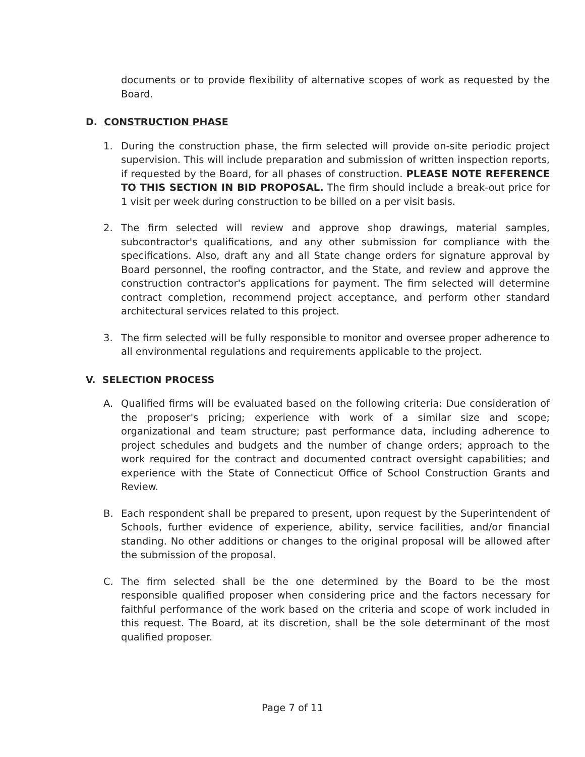documents or to provide flexibility of alternative scopes of work as requested by the Board.
D. CONSTRUCTION PHASE
1. During the construction phase, the firm selected will provide on-site periodic project supervision. This will include preparation and submission of written inspection reports, if requested by the Board, for all phases of construction. PLEASE NOTE REFERENCE TO THIS SECTION IN BID PROPOSAL. The firm should include a break-out price for 1 visit per week during construction to be billed on a per visit basis.
2. The firm selected will review and approve shop drawings, material samples, subcontractor's qualifications, and any other submission for compliance with the specifications. Also, draft any and all State change orders for signature approval by Board personnel, the roofing contractor, and the State, and review and approve the construction contractor's applications for payment. The firm selected will determine contract completion, recommend project acceptance, and perform other standard architectural services related to this project.
3. The firm selected will be fully responsible to monitor and oversee proper adherence to all environmental regulations and requirements applicable to the project.
V. SELECTION PROCESS
A. Qualified firms will be evaluated based on the following criteria: Due consideration of the proposer's pricing; experience with work of a similar size and scope; organizational and team structure; past performance data, including adherence to project schedules and budgets and the number of change orders; approach to the work required for the contract and documented contract oversight capabilities; and experience with the State of Connecticut Office of School Construction Grants and Review.
B. Each respondent shall be prepared to present, upon request by the Superintendent of Schools, further evidence of experience, ability, service facilities, and/or financial standing. No other additions or changes to the original proposal will be allowed after the submission of the proposal.
C. The firm selected shall be the one determined by the Board to be the most responsible qualified proposer when considering price and the factors necessary for faithful performance of the work based on the criteria and scope of work included in this request. The Board, at its discretion, shall be the sole determinant of the most qualified proposer.
Page 7 of 11